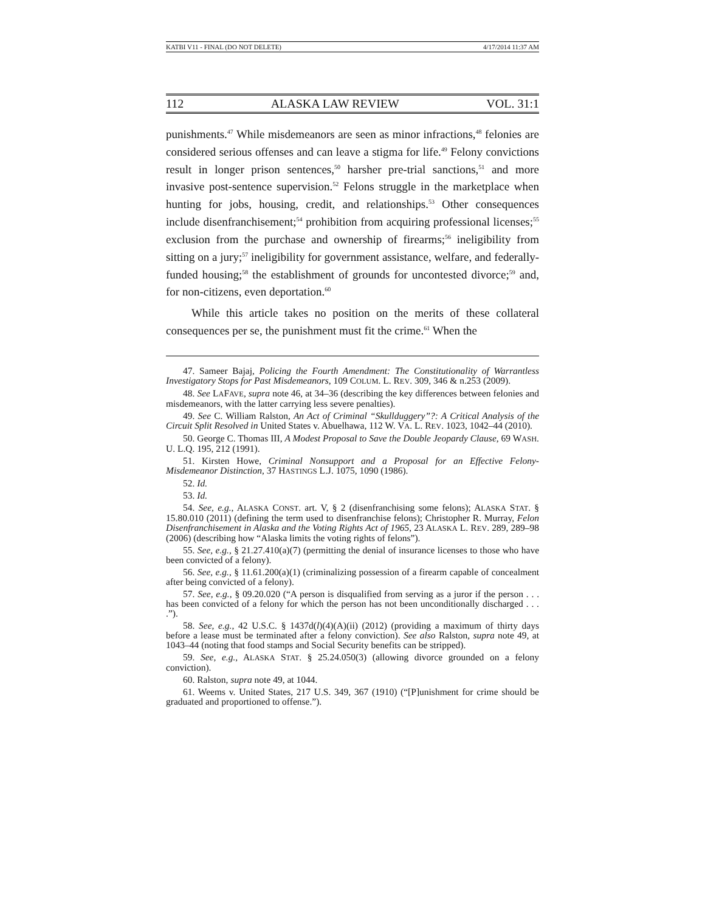KATBI V11 - FINAL (DO NOT DELETE) 4/17/2014 11:37 AM
112 ALASKA LAW REVIEW VOL. 31:1
punishments.<sup>47</sup> While misdemeanors are seen as minor infractions,<sup>48</sup> felonies are considered serious offenses and can leave a stigma for life.<sup>49</sup> Felony convictions result in longer prison sentences,<sup>50</sup> harsher pre-trial sanctions,<sup>51</sup> and more invasive post-sentence supervision.<sup>52</sup> Felons struggle in the marketplace when hunting for jobs, housing, credit, and relationships.<sup>53</sup> Other consequences include disenfranchisement;<sup>54</sup> prohibition from acquiring professional licenses;<sup>55</sup> exclusion from the purchase and ownership of firearms;<sup>56</sup> ineligibility from sitting on a jury;<sup>57</sup> ineligibility for government assistance, welfare, and federally-funded housing;<sup>58</sup> the establishment of grounds for uncontested divorce;<sup>59</sup> and, for non-citizens, even deportation.<sup>60</sup>
While this article takes no position on the merits of these collateral consequences per se, the punishment must fit the crime.<sup>61</sup> When the
47. Sameer Bajaj, Policing the Fourth Amendment: The Constitutionality of Warrantless Investigatory Stops for Past Misdemeanors, 109 COLUM. L. REV. 309, 346 & n.253 (2009).
48. See LAFAVE, supra note 46, at 34–36 (describing the key differences between felonies and misdemeanors, with the latter carrying less severe penalties).
49. See C. William Ralston, An Act of Criminal “Skullduggery”?: A Critical Analysis of the Circuit Split Resolved in United States v. Abuelhawa, 112 W. VA. L. REV. 1023, 1042–44 (2010).
50. George C. Thomas III, A Modest Proposal to Save the Double Jeopardy Clause, 69 WASH. U. L.Q. 195, 212 (1991).
51. Kirsten Howe, Criminal Nonsupport and a Proposal for an Effective Felony-Misdemeanor Distinction, 37 HASTINGS L.J. 1075, 1090 (1986).
52. Id.
53. Id.
54. See, e.g., ALASKA CONST. art. V, § 2 (disenfranchising some felons); ALASKA STAT. § 15.80.010 (2011) (defining the term used to disenfranchise felons); Christopher R. Murray, Felon Disenfranchisement in Alaska and the Voting Rights Act of 1965, 23 ALASKA L. REV. 289, 289–98 (2006) (describing how “Alaska limits the voting rights of felons”).
55. See, e.g., § 21.27.410(a)(7) (permitting the denial of insurance licenses to those who have been convicted of a felony).
56. See, e.g., § 11.61.200(a)(1) (criminalizing possession of a firearm capable of concealment after being convicted of a felony).
57. See, e.g., § 09.20.020 (“A person is disqualified from serving as a juror if the person . . . has been convicted of a felony for which the person has not been unconditionally discharged . . . .”).
58. See, e.g., 42 U.S.C. § 1437d(l)(4)(A)(ii) (2012) (providing a maximum of thirty days before a lease must be terminated after a felony conviction). See also Ralston, supra note 49, at 1043–44 (noting that food stamps and Social Security benefits can be stripped).
59. See, e.g., ALASKA STAT. § 25.24.050(3) (allowing divorce grounded on a felony conviction).
60. Ralston, supra note 49, at 1044.
61. Weems v. United States, 217 U.S. 349, 367 (1910) (“[P]unishment for crime should be graduated and proportioned to offense.”).